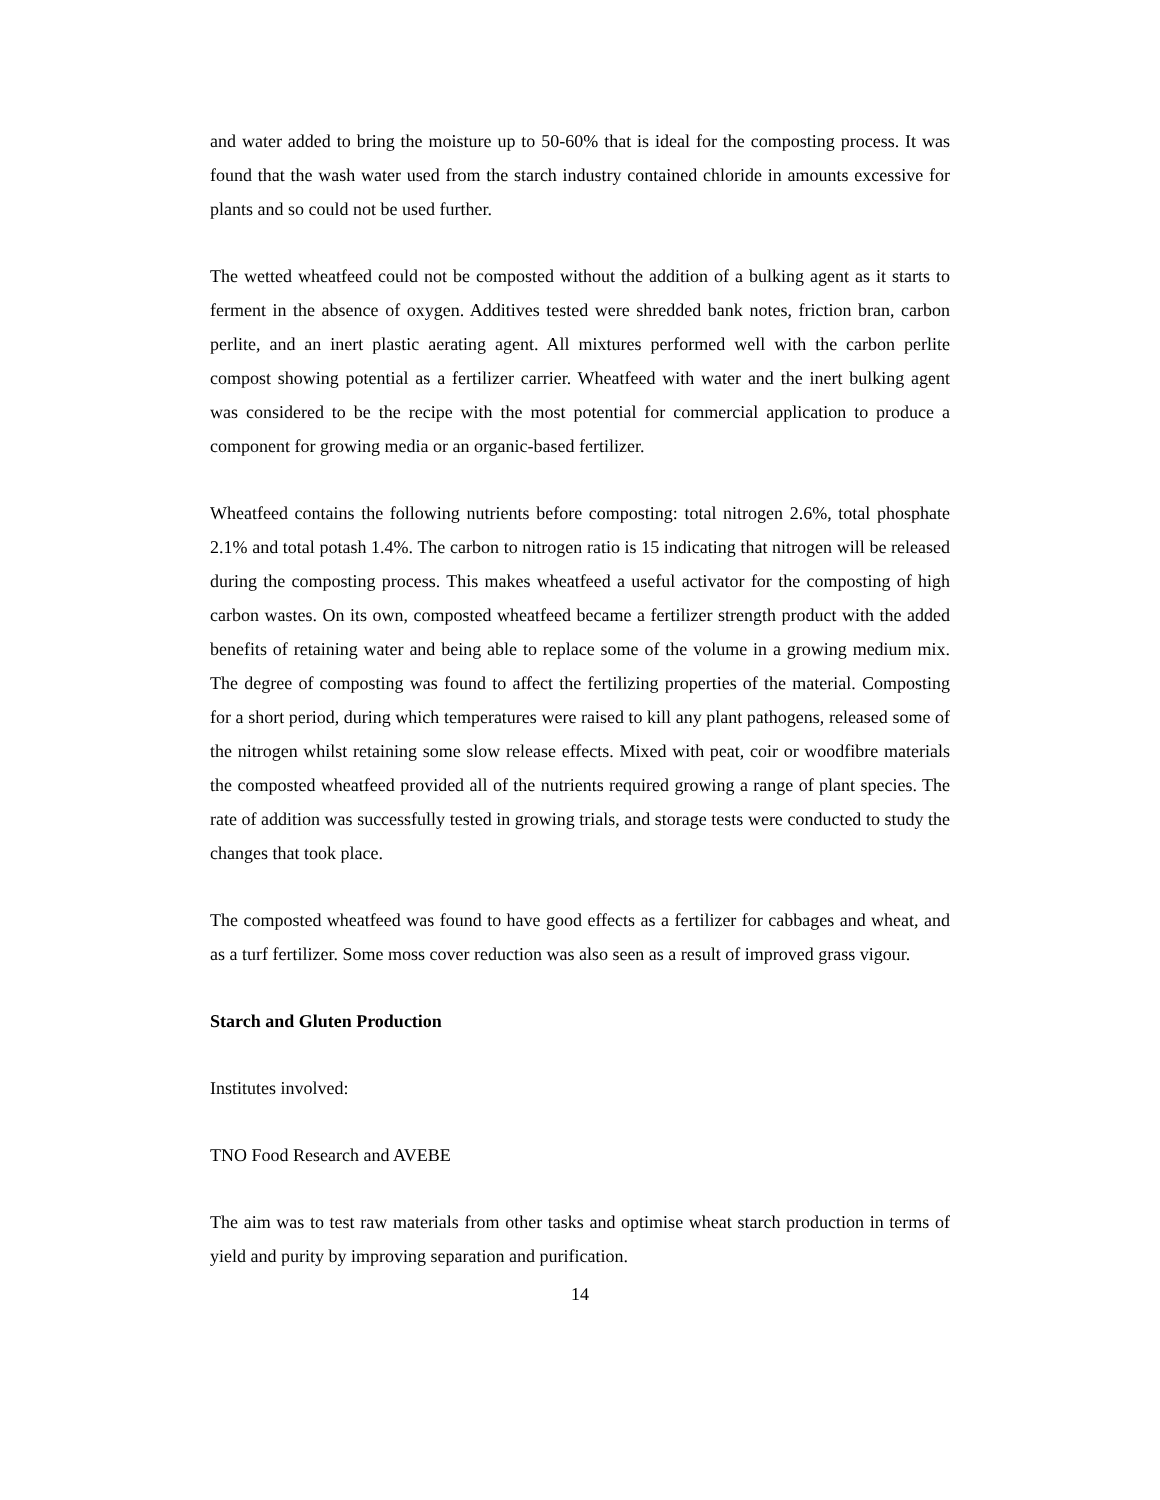and water added to bring the moisture up to 50-60% that is ideal for the composting process. It was found that the wash water used from the starch industry contained chloride in amounts excessive for plants and so could not be used further.
The wetted wheatfeed could not be composted without the addition of a bulking agent as it starts to ferment in the absence of oxygen. Additives tested were shredded bank notes, friction bran, carbon perlite, and an inert plastic aerating agent. All mixtures performed well with the carbon perlite compost showing potential as a fertilizer carrier. Wheatfeed with water and the inert bulking agent was considered to be the recipe with the most potential for commercial application to produce a component for growing media or an organic-based fertilizer.
Wheatfeed contains the following nutrients before composting: total nitrogen 2.6%, total phosphate 2.1% and total potash 1.4%. The carbon to nitrogen ratio is 15 indicating that nitrogen will be released during the composting process. This makes wheatfeed a useful activator for the composting of high carbon wastes. On its own, composted wheatfeed became a fertilizer strength product with the added benefits of retaining water and being able to replace some of the volume in a growing medium mix. The degree of composting was found to affect the fertilizing properties of the material. Composting for a short period, during which temperatures were raised to kill any plant pathogens, released some of the nitrogen whilst retaining some slow release effects. Mixed with peat, coir or woodfibre materials the composted wheatfeed provided all of the nutrients required growing a range of plant species. The rate of addition was successfully tested in growing trials, and storage tests were conducted to study the changes that took place.
The composted wheatfeed was found to have good effects as a fertilizer for cabbages and wheat, and as a turf fertilizer. Some moss cover reduction was also seen as a result of improved grass vigour.
Starch and Gluten Production
Institutes involved:
TNO Food Research and AVEBE
The aim was to test raw materials from other tasks and optimise wheat starch production in terms of yield and purity by improving separation and purification.
14